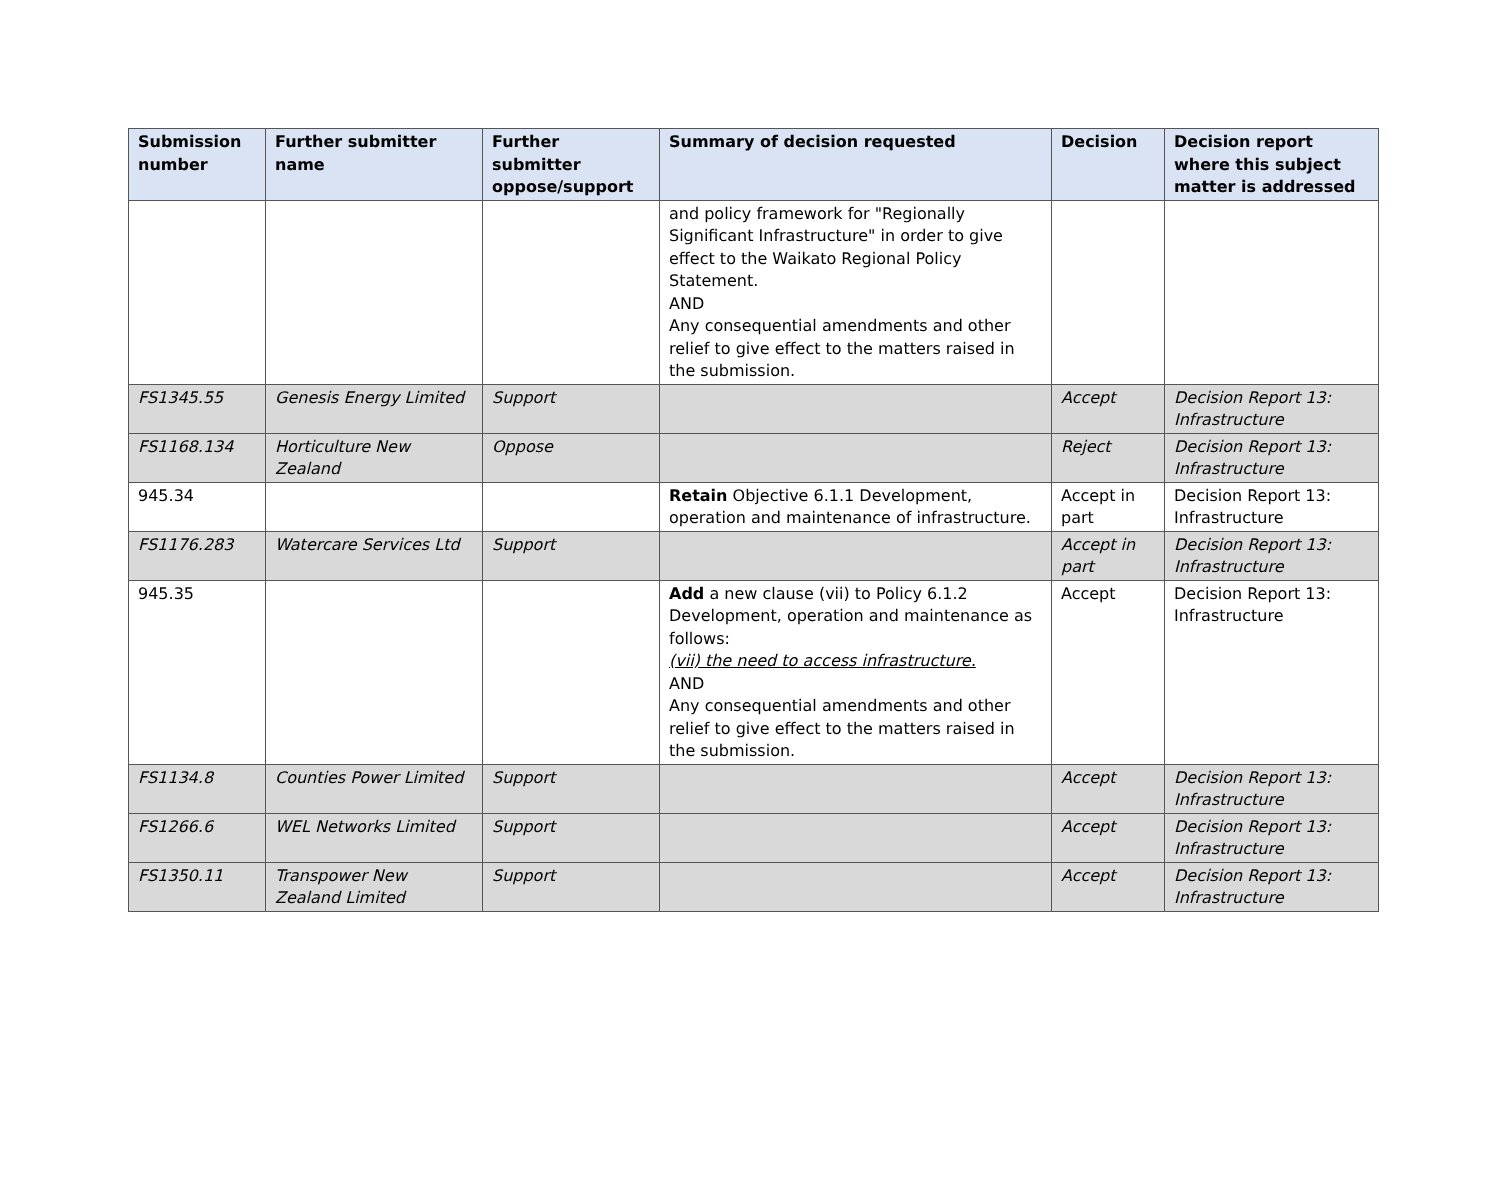| Submission number | Further submitter name | Further submitter oppose/support | Summary of decision requested | Decision | Decision report where this subject matter is addressed |
| --- | --- | --- | --- | --- | --- |
| | | | and policy framework for "Regionally Significant Infrastructure" in order to give effect to the Waikato Regional Policy Statement. AND Any consequential amendments and other relief to give effect to the matters raised in the submission. | | |
| FS1345.55 | Genesis Energy Limited | Support | | Accept | Decision Report 13: Infrastructure |
| FS1168.134 | Horticulture New Zealand | Oppose | | Reject | Decision Report 13: Infrastructure |
| 945.34 | | | Retain Objective 6.1.1 Development, operation and maintenance of infrastructure. | Accept in part | Decision Report 13: Infrastructure |
| FS1176.283 | Watercare Services Ltd | Support | | Accept in part | Decision Report 13: Infrastructure |
| 945.35 | | | Add a new clause (vii) to Policy 6.1.2 Development, operation and maintenance as follows: (vii) the need to access infrastructure. AND Any consequential amendments and other relief to give effect to the matters raised in the submission. | Accept | Decision Report 13: Infrastructure |
| FS1134.8 | Counties Power Limited | Support | | Accept | Decision Report 13: Infrastructure |
| FS1266.6 | WEL Networks Limited | Support | | Accept | Decision Report 13: Infrastructure |
| FS1350.11 | Transpower New Zealand Limited | Support | | Accept | Decision Report 13: Infrastructure |